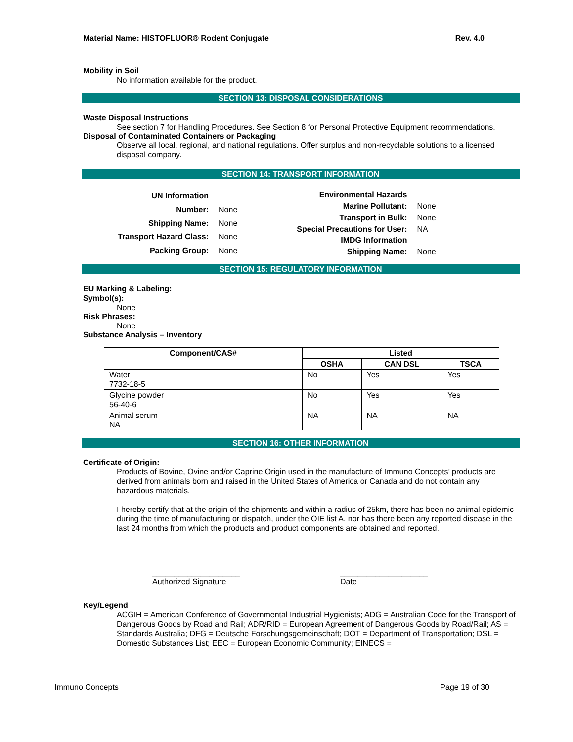Material Name: HISTOFLUOR® Rodent Conjugate Rev. 4.0
Mobility in Soil
No information available for the product.
SECTION 13: DISPOSAL CONSIDERATIONS
Waste Disposal Instructions
See section 7 for Handling Procedures. See Section 8 for Personal Protective Equipment recommendations.
Disposal of Contaminated Containers or Packaging
Observe all local, regional, and national regulations. Offer surplus and non-recyclable solutions to a licensed disposal company.
SECTION 14: TRANSPORT INFORMATION
| UN Information | |
| Number: | None |
| Shipping Name: | None |
| Transport Hazard Class: | None |
| Packing Group: | None |
| Environmental Hazards | |
| Marine Pollutant: | None |
| Transport in Bulk: | None |
| Special Precautions for User: | NA |
| IMDG Information | |
| Shipping Name: | None |
SECTION 15: REGULATORY INFORMATION
EU Marking & Labeling:
Symbol(s):
None
Risk Phrases:
None
Substance Analysis – Inventory
| Component/CAS# | Listed | | |
| --- | --- | --- | --- |
| | OSHA | CAN DSL | TSCA |
| Water 7732-18-5 | No | Yes | Yes |
| Glycine powder 56-40-6 | No | Yes | Yes |
| Animal serum NA | NA | NA | NA |
SECTION 16: OTHER INFORMATION
Certificate of Origin:
Products of Bovine, Ovine and/or Caprine Origin used in the manufacture of Immuno Concepts’ products are derived from animals born and raised in the United States of America or Canada and do not contain any hazardous materials.
I hereby certify that at the origin of the shipments and within a radius of 25km, there has been no animal epidemic during the time of manufacturing or dispatch, under the OIE list A, nor has there been any reported disease in the last 24 months from which the products and product components are obtained and reported.
____________________
Authorized Signature
____________________
Date
Key/Legend
ACGIH = American Conference of Governmental Industrial Hygienists; ADG = Australian Code for the Transport of Dangerous Goods by Road and Rail; ADR/RID = European Agreement of Dangerous Goods by Road/Rail; AS = Standards Australia; DFG = Deutsche Forschungsgemeinschaft; DOT = Department of Transportation; DSL = Domestic Substances List; EEC = European Economic Community; EINECS =
Immuno Concepts Page 19 of 30